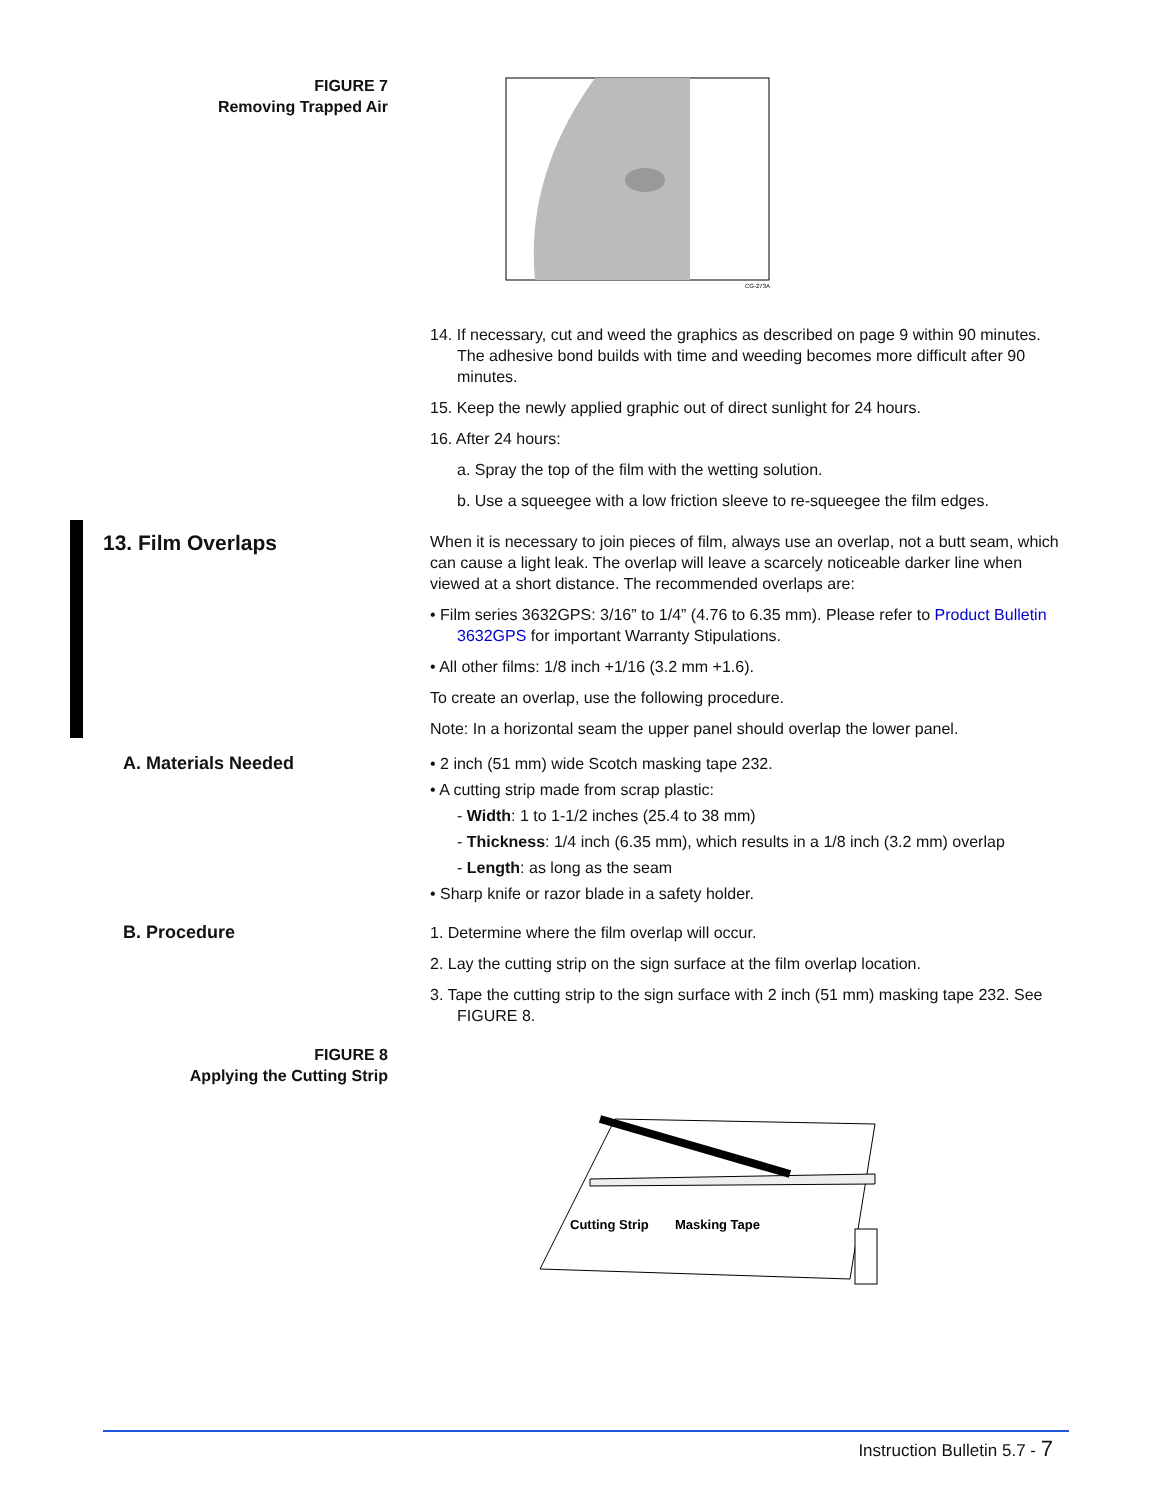FIGURE 7
Removing Trapped Air
CG-273A
14. If necessary, cut and weed the graphics as described on page 9 within 90 minutes. The adhesive bond builds with time and weeding becomes more difficult after 90 minutes.
15. Keep the newly applied graphic out of direct sunlight for 24 hours.
16. After 24 hours:
a. Spray the top of the film with the wetting solution.
b. Use a squeegee with a low friction sleeve to re-squeegee the film edges.
13. Film Overlaps
When it is necessary to join pieces of film, always use an overlap, not a butt seam, which can cause a light leak. The overlap will leave a scarcely noticeable darker line when viewed at a short distance. The recommended overlaps are:
• Film series 3632GPS: 3/16” to 1/4” (4.76 to 6.35 mm). Please refer to Product Bulletin 3632GPS for important Warranty Stipulations.
• All other films: 1/8 inch +1/16 (3.2 mm +1.6).
To create an overlap, use the following procedure.
Note: In a horizontal seam the upper panel should overlap the lower panel.
A. Materials Needed
• 2 inch (51 mm) wide Scotch masking tape 232.
• A cutting strip made from scrap plastic:
- Width: 1 to 1-1/2 inches (25.4 to 38 mm)
- Thickness: 1/4 inch (6.35 mm), which results in a 1/8 inch (3.2 mm) overlap
- Length: as long as the seam
• Sharp knife or razor blade in a safety holder.
B. Procedure
1. Determine where the film overlap will occur.
2. Lay the cutting strip on the sign surface at the film overlap location.
3. Tape the cutting strip to the sign surface with 2 inch (51 mm) masking tape 232. See FIGURE 8.
FIGURE 8
Applying the Cutting Strip
Cutting Strip
Masking Tape
Instruction Bulletin 5.7 - 7